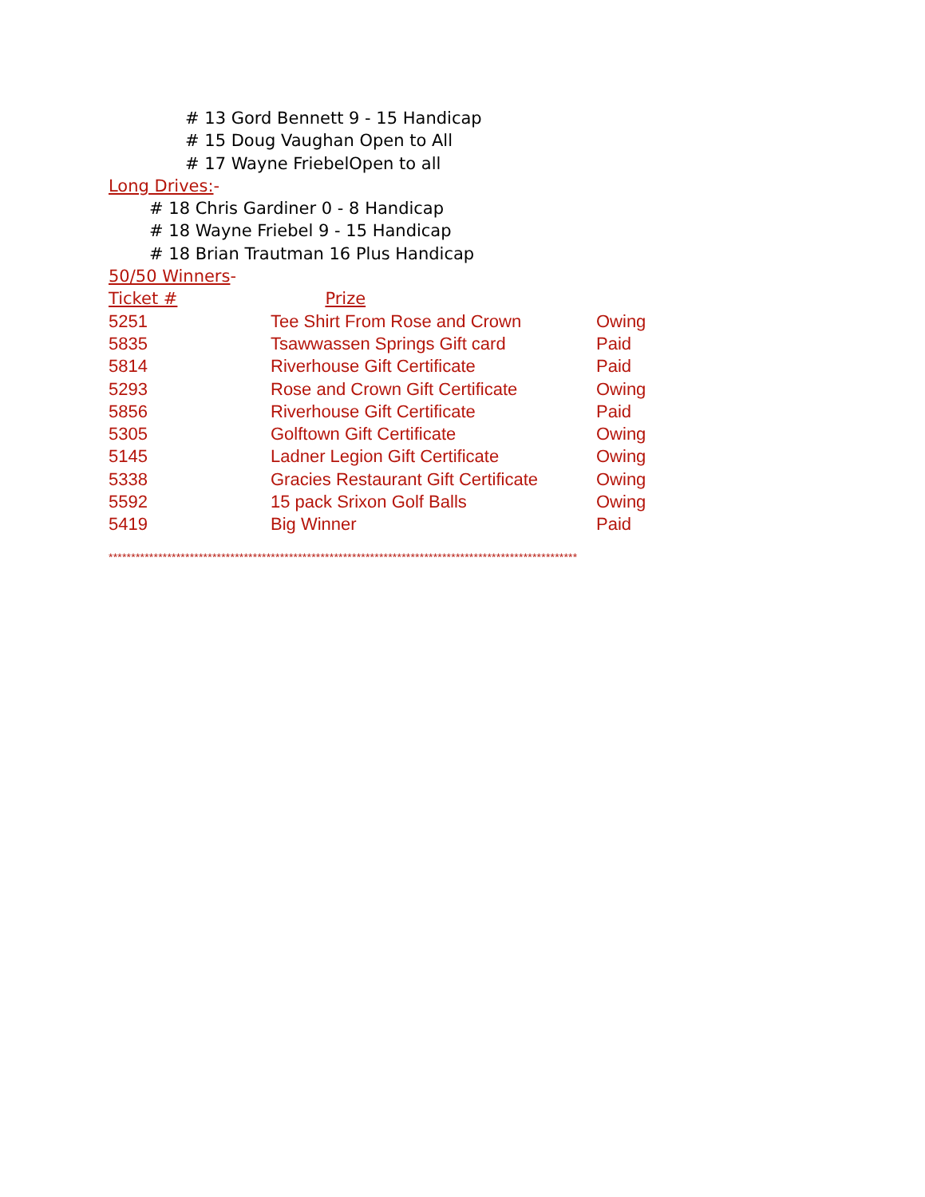# 13 Gord Bennett 9 - 15 Handicap
# 15 Doug Vaughan Open to All
# 17 Wayne FriebelOpen to all
Long Drives:-
# 18 Chris Gardiner 0 - 8 Handicap
# 18 Wayne Friebel 9 - 15 Handicap
# 18 Brian Trautman 16 Plus Handicap
50/50 Winners-
Ticket # Prize
| 5251 | Tee Shirt From Rose and Crown | Owing |
| 5835 | Tsawwassen Springs Gift card | Paid |
| 5814 | Riverhouse Gift Certificate | Paid |
| 5293 | Rose and Crown Gift Certificate | Owing |
| 5856 | Riverhouse Gift Certificate | Paid |
| 5305 | Golftown Gift Certificate | Owing |
| 5145 | Ladner Legion Gift Certificate | Owing |
| 5338 | Gracies Restaurant Gift Certificate | Owing |
| 5592 | 15 pack Srixon Golf Balls | Owing |
| 5419 | Big Winner | Paid |
********************************************************************************************************